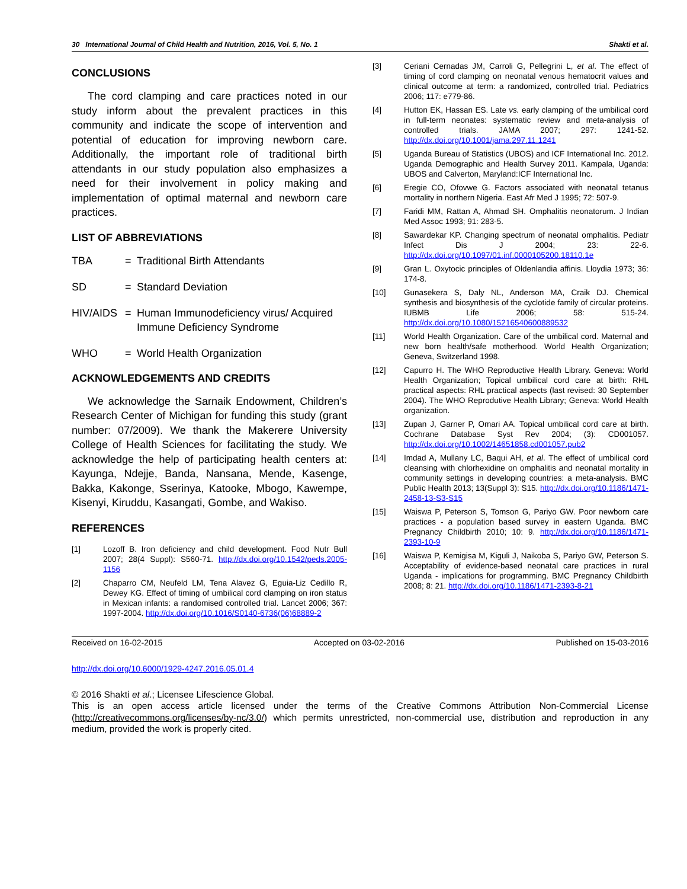30 International Journal of Child Health and Nutrition, 2016, Vol. 5, No. 1 Shakti et al.
CONCLUSIONS
The cord clamping and care practices noted in our study inform about the prevalent practices in this community and indicate the scope of intervention and potential of education for improving newborn care. Additionally, the important role of traditional birth attendants in our study population also emphasizes a need for their involvement in policy making and implementation of optimal maternal and newborn care practices.
LIST OF ABBREVIATIONS
TBA = Traditional Birth Attendants
SD = Standard Deviation
HIV/AIDS = Human Immunodeficiency virus/ Acquired Immune Deficiency Syndrome
WHO = World Health Organization
ACKNOWLEDGEMENTS AND CREDITS
We acknowledge the Sarnaik Endowment, Children’s Research Center of Michigan for funding this study (grant number: 07/2009). We thank the Makerere University College of Health Sciences for facilitating the study. We acknowledge the help of participating health centers at: Kayunga, Ndejje, Banda, Nansana, Mende, Kasenge, Bakka, Kakonge, Sserinya, Katooke, Mbogo, Kawempe, Kisenyi, Kiruddu, Kasangati, Gombe, and Wakiso.
REFERENCES
[1] Lozoff B. Iron deficiency and child development. Food Nutr Bull 2007; 28(4 Suppl): S560-71. http://dx.doi.org/10.1542/peds.2005-1156
[2] Chaparro CM, Neufeld LM, Tena Alavez G, Eguia-Liz Cedillo R, Dewey KG. Effect of timing of umbilical cord clamping on iron status in Mexican infants: a randomised controlled trial. Lancet 2006; 367: 1997-2004. http://dx.doi.org/10.1016/S0140-6736(06)68889-2
[3] Ceriani Cernadas JM, Carroli G, Pellegrini L, et al. The effect of timing of cord clamping on neonatal venous hematocrit values and clinical outcome at term: a randomized, controlled trial. Pediatrics 2006; 117: e779-86.
[4] Hutton EK, Hassan ES. Late vs. early clamping of the umbilical cord in full-term neonates: systematic review and meta-analysis of controlled trials. JAMA 2007; 297: 1241-52. http://dx.doi.org/10.1001/jama.297.11.1241
[5] Uganda Bureau of Statistics (UBOS) and ICF International Inc. 2012. Uganda Demographic and Health Survey 2011. Kampala, Uganda: UBOS and Calverton, Maryland:ICF International Inc.
[6] Eregie CO, Ofovwe G. Factors associated with neonatal tetanus mortality in northern Nigeria. East Afr Med J 1995; 72: 507-9.
[7] Faridi MM, Rattan A, Ahmad SH. Omphalitis neonatorum. J Indian Med Assoc 1993; 91: 283-5.
[8] Sawardekar KP. Changing spectrum of neonatal omphalitis. Pediatr Infect Dis J 2004; 23: 22-6. http://dx.doi.org/10.1097/01.inf.0000105200.18110.1e
[9] Gran L. Oxytocic principles of Oldenlandia affinis. Lloydia 1973; 36: 174-8.
[10] Gunasekera S, Daly NL, Anderson MA, Craik DJ. Chemical synthesis and biosynthesis of the cyclotide family of circular proteins. IUBMB Life 2006; 58: 515-24. http://dx.doi.org/10.1080/15216540600889532
[11] World Health Organization. Care of the umbilical cord. Maternal and new born health/safe motherhood. World Health Organization; Geneva, Switzerland 1998.
[12] Capurro H. The WHO Reproductive Health Library. Geneva: World Health Organization; Topical umbilical cord care at birth: RHL practical aspects: RHL practical aspects (last revised: 30 September 2004). The WHO Reprodutive Health Library; Geneva: World Health organization.
[13] Zupan J, Garner P, Omari AA. Topical umbilical cord care at birth. Cochrane Database Syst Rev 2004; (3): CD001057. http://dx.doi.org/10.1002/14651858.cd001057.pub2
[14] Imdad A, Mullany LC, Baqui AH, et al. The effect of umbilical cord cleansing with chlorhexidine on omphalitis and neonatal mortality in community settings in developing countries: a meta-analysis. BMC Public Health 2013; 13(Suppl 3): S15. http://dx.doi.org/10.1186/1471-2458-13-S3-S15
[15] Waiswa P, Peterson S, Tomson G, Pariyo GW. Poor newborn care practices - a population based survey in eastern Uganda. BMC Pregnancy Childbirth 2010; 10: 9. http://dx.doi.org/10.1186/1471-2393-10-9
[16] Waiswa P, Kemigisa M, Kiguli J, Naikoba S, Pariyo GW, Peterson S. Acceptability of evidence-based neonatal care practices in rural Uganda - implications for programming. BMC Pregnancy Childbirth 2008; 8: 21. http://dx.doi.org/10.1186/1471-2393-8-21
Received on 16-02-2015 Accepted on 03-02-2016 Published on 15-03-2016
http://dx.doi.org/10.6000/1929-4247.2016.05.01.4
© 2016 Shakti et al.; Licensee Lifescience Global.
This is an open access article licensed under the terms of the Creative Commons Attribution Non-Commercial License (http://creativecommons.org/licenses/by-nc/3.0/) which permits unrestricted, non-commercial use, distribution and reproduction in any medium, provided the work is properly cited.